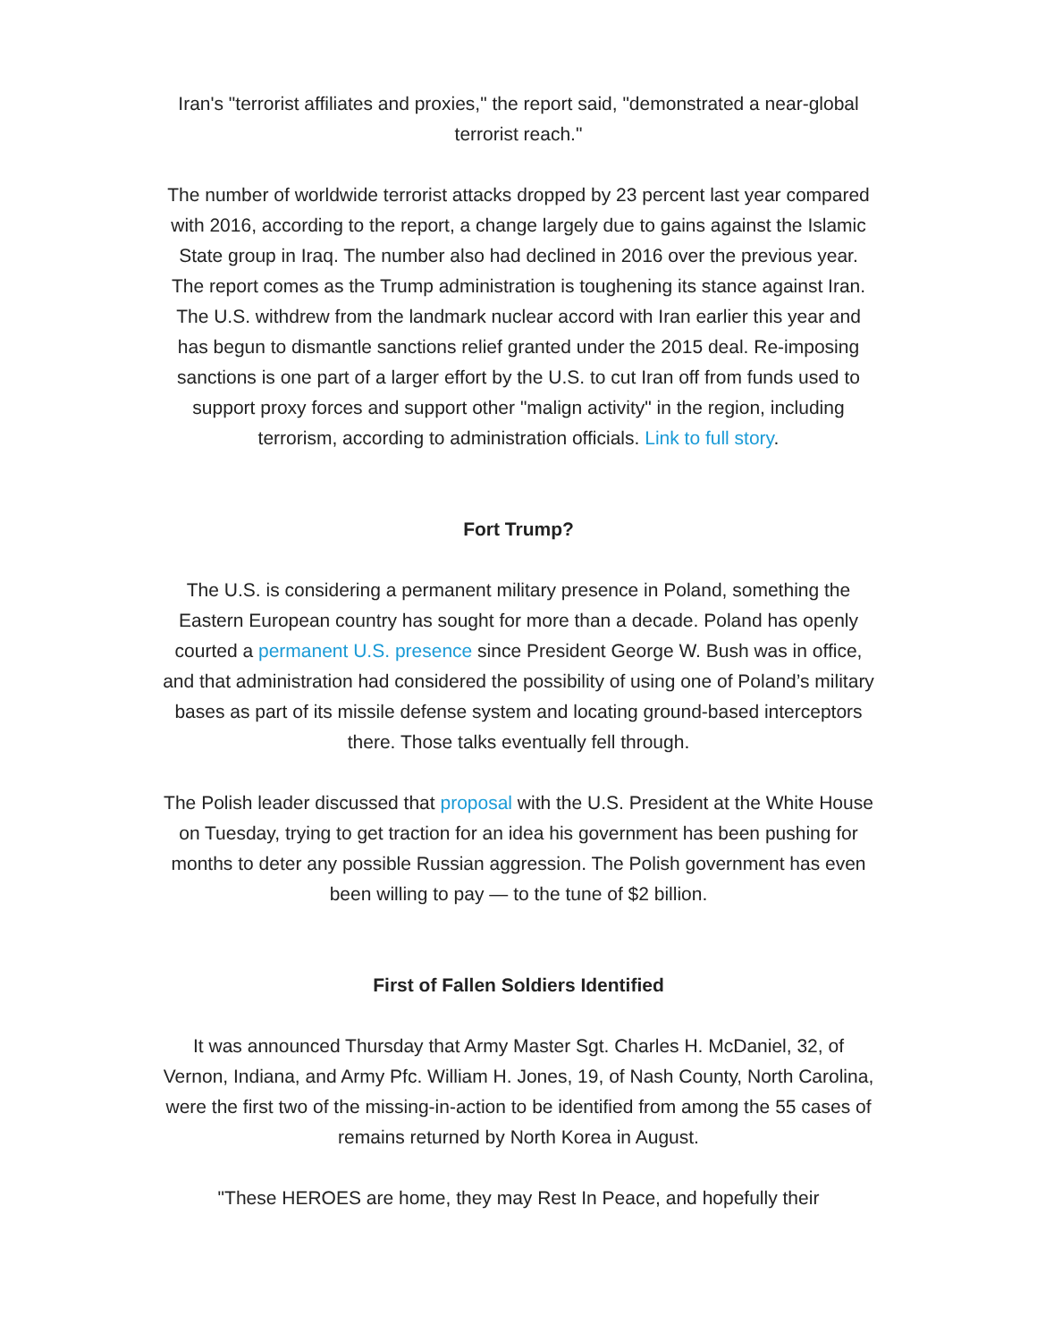Iran's "terrorist affiliates and proxies," the report said, "demonstrated a near-global terrorist reach."
The number of worldwide terrorist attacks dropped by 23 percent last year compared with 2016, according to the report, a change largely due to gains against the Islamic State group in Iraq. The number also had declined in 2016 over the previous year. The report comes as the Trump administration is toughening its stance against Iran. The U.S. withdrew from the landmark nuclear accord with Iran earlier this year and has begun to dismantle sanctions relief granted under the 2015 deal. Re-imposing sanctions is one part of a larger effort by the U.S. to cut Iran off from funds used to support proxy forces and support other "malign activity" in the region, including terrorism, according to administration officials. Link to full story.
Fort Trump?
The U.S. is considering a permanent military presence in Poland, something the Eastern European country has sought for more than a decade. Poland has openly courted a permanent U.S. presence since President George W. Bush was in office, and that administration had considered the possibility of using one of Poland’s military bases as part of its missile defense system and locating ground-based interceptors there. Those talks eventually fell through.
The Polish leader discussed that proposal with the U.S. President at the White House on Tuesday, trying to get traction for an idea his government has been pushing for months to deter any possible Russian aggression. The Polish government has even been willing to pay — to the tune of $2 billion.
First of Fallen Soldiers Identified
It was announced Thursday that Army Master Sgt. Charles H. McDaniel, 32, of Vernon, Indiana, and Army Pfc. William H. Jones, 19, of Nash County, North Carolina, were the first two of the missing-in-action to be identified from among the 55 cases of remains returned by North Korea in August.
"These HEROES are home, they may Rest In Peace, and hopefully their